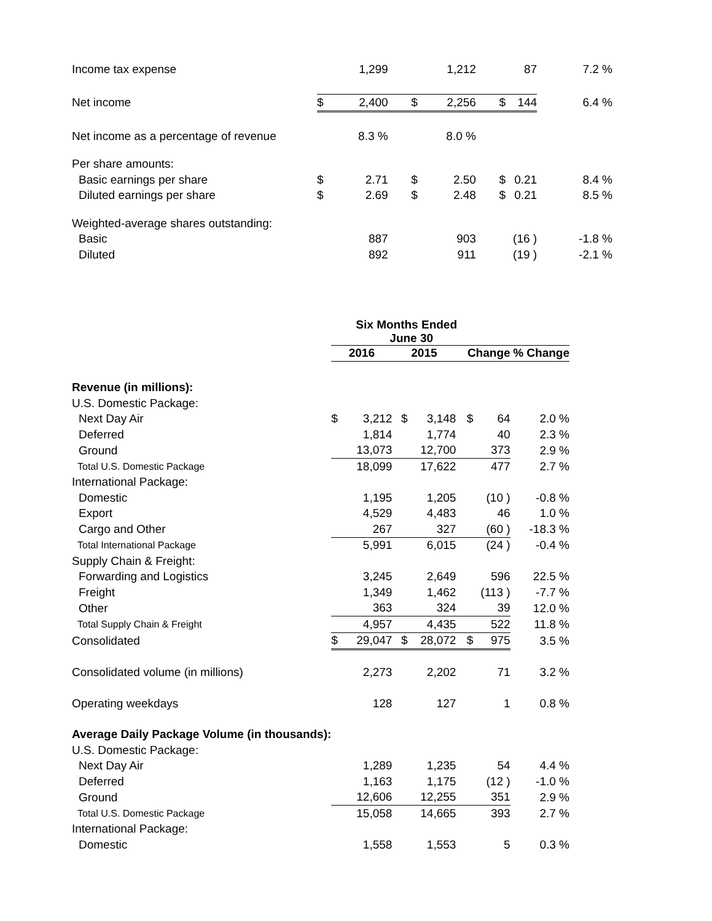| Income tax expense | | 1,299 | | 1,212 | | 87 | 7.2 % |
| Net income | $ | 2,400 | $ | 2,256 | $ | 144 | 6.4 % |
| Net income as a percentage of revenue | | 8.3 % | | 8.0 % | | | |
| Per share amounts: | | | | | | | |
| Basic earnings per share | $ | 2.71 | $ | 2.50 | $ | 0.21 | 8.4 % |
| Diluted earnings per share | $ | 2.69 | $ | 2.48 | $ | 0.21 | 8.5 % |
| Weighted-average shares outstanding: | | | | | | | |
| Basic | | 887 | | 903 | | (16 ) | -1.8 % |
| Diluted | | 892 | | 911 | | (19 ) | -2.1 % |
| | Six Months Ended June 30 | | | | | | |
| --- | --- | --- | --- | --- | --- | --- | --- |
| | 2016 | | 2015 | | Change | | % Change |
| Revenue (in millions): | | | | | | | |
| U.S. Domestic Package: | | | | | | | |
| Next Day Air | $ | 3,212 | $ | 3,148 | $ | 64 | 2.0 % |
| Deferred | | 1,814 | | 1,774 | | 40 | 2.3 % |
| Ground | | 13,073 | | 12,700 | | 373 | 2.9 % |
| Total U.S. Domestic Package | | 18,099 | | 17,622 | | 477 | 2.7 % |
| International Package: | | | | | | | |
| Domestic | | 1,195 | | 1,205 | | (10 ) | -0.8 % |
| Export | | 4,529 | | 4,483 | | 46 | 1.0 % |
| Cargo and Other | | 267 | | 327 | | (60 ) | -18.3 % |
| Total International Package | | 5,991 | | 6,015 | | (24 ) | -0.4 % |
| Supply Chain & Freight: | | | | | | | |
| Forwarding and Logistics | | 3,245 | | 2,649 | | 596 | 22.5 % |
| Freight | | 1,349 | | 1,462 | | (113 ) | -7.7 % |
| Other | | 363 | | 324 | | 39 | 12.0 % |
| Total Supply Chain & Freight | | 4,957 | | 4,435 | | 522 | 11.8 % |
| Consolidated | $ | 29,047 | $ | 28,072 | $ | 975 | 3.5 % |
| Consolidated volume (in millions) | | 2,273 | | 2,202 | | 71 | 3.2 % |
| Operating weekdays | | 128 | | 127 | | 1 | 0.8 % |
| Average Daily Package Volume (in thousands): | | | | | | | |
| U.S. Domestic Package: | | | | | | | |
| Next Day Air | | 1,289 | | 1,235 | | 54 | 4.4 % |
| Deferred | | 1,163 | | 1,175 | | (12 ) | -1.0 % |
| Ground | | 12,606 | | 12,255 | | 351 | 2.9 % |
| Total U.S. Domestic Package | | 15,058 | | 14,665 | | 393 | 2.7 % |
| International Package: | | | | | | | |
| Domestic | | 1,558 | | 1,553 | | 5 | 0.3 % |